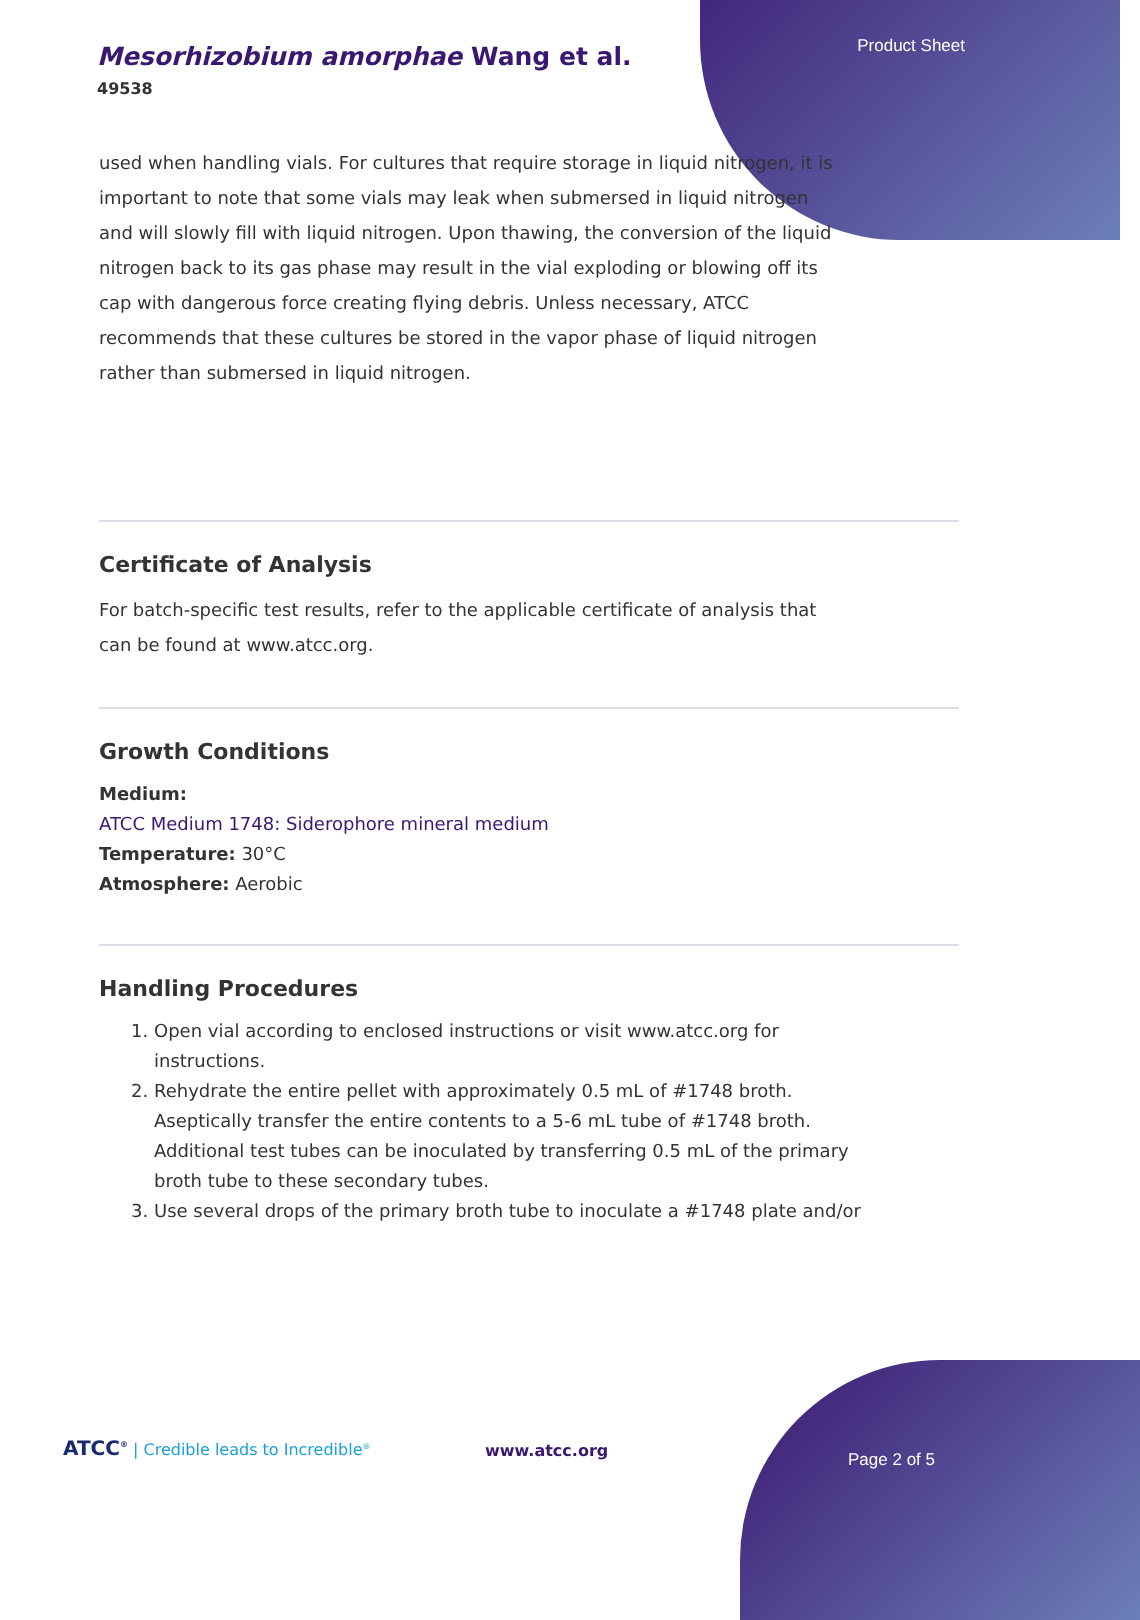Product Sheet
Mesorhizobium amorphae Wang et al.
49538
used when handling vials. For cultures that require storage in liquid nitrogen, it is important to note that some vials may leak when submersed in liquid nitrogen and will slowly fill with liquid nitrogen. Upon thawing, the conversion of the liquid nitrogen back to its gas phase may result in the vial exploding or blowing off its cap with dangerous force creating flying debris. Unless necessary, ATCC recommends that these cultures be stored in the vapor phase of liquid nitrogen rather than submersed in liquid nitrogen.
Certificate of Analysis
For batch-specific test results, refer to the applicable certificate of analysis that can be found at www.atcc.org.
Growth Conditions
Medium:
ATCC Medium 1748: Siderophore mineral medium
Temperature: 30°C
Atmosphere: Aerobic
Handling Procedures
1. Open vial according to enclosed instructions or visit www.atcc.org for instructions.
2. Rehydrate the entire pellet with approximately 0.5 mL of #1748 broth. Aseptically transfer the entire contents to a 5-6 mL tube of #1748 broth. Additional test tubes can be inoculated by transferring 0.5 mL of the primary broth tube to these secondary tubes.
3. Use several drops of the primary broth tube to inoculate a #1748 plate and/or
ATCC<sup>®</sup> | Credible leads to Incredible<sup>®</sup>
www.atcc.org Page 2 of 5